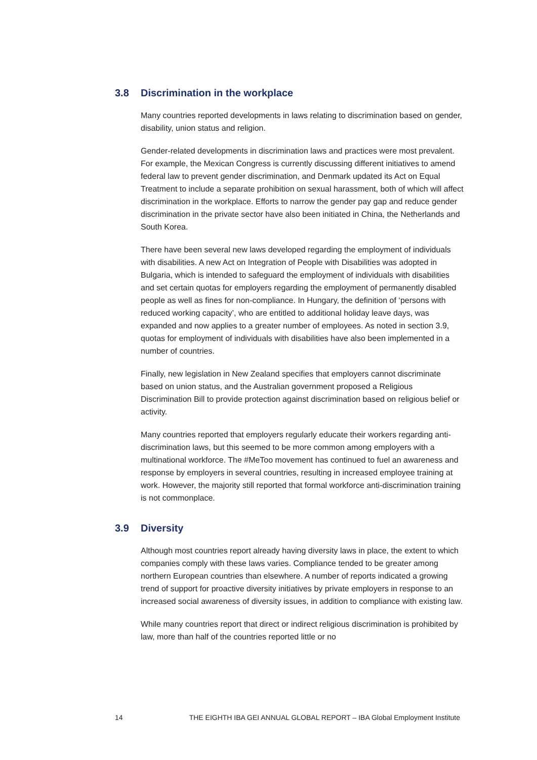3.8 Discrimination in the workplace
Many countries reported developments in laws relating to discrimination based on gender, disability, union status and religion.
Gender-related developments in discrimination laws and practices were most prevalent. For example, the Mexican Congress is currently discussing different initiatives to amend federal law to prevent gender discrimination, and Denmark updated its Act on Equal Treatment to include a separate prohibition on sexual harassment, both of which will affect discrimination in the workplace. Efforts to narrow the gender pay gap and reduce gender discrimination in the private sector have also been initiated in China, the Netherlands and South Korea.
There have been several new laws developed regarding the employment of individuals with disabilities. A new Act on Integration of People with Disabilities was adopted in Bulgaria, which is intended to safeguard the employment of individuals with disabilities and set certain quotas for employers regarding the employment of permanently disabled people as well as fines for non-compliance. In Hungary, the definition of ‘persons with reduced working capacity’, who are entitled to additional holiday leave days, was expanded and now applies to a greater number of employees. As noted in section 3.9, quotas for employment of individuals with disabilities have also been implemented in a number of countries.
Finally, new legislation in New Zealand specifies that employers cannot discriminate based on union status, and the Australian government proposed a Religious Discrimination Bill to provide protection against discrimination based on religious belief or activity.
Many countries reported that employers regularly educate their workers regarding anti-discrimination laws, but this seemed to be more common among employers with a multinational workforce. The #MeToo movement has continued to fuel an awareness and response by employers in several countries, resulting in increased employee training at work. However, the majority still reported that formal workforce anti-discrimination training is not commonplace.
3.9 Diversity
Although most countries report already having diversity laws in place, the extent to which companies comply with these laws varies. Compliance tended to be greater among northern European countries than elsewhere. A number of reports indicated a growing trend of support for proactive diversity initiatives by private employers in response to an increased social awareness of diversity issues, in addition to compliance with existing law.
While many countries report that direct or indirect religious discrimination is prohibited by law, more than half of the countries reported little or no
14 THE EIGHTH IBA GEI ANNUAL GLOBAL REPORT – IBA Global Employment Institute